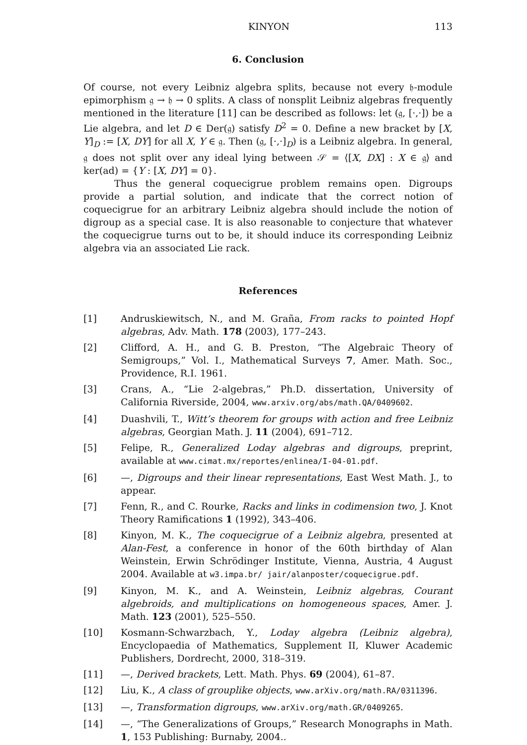KINYON 113
6. Conclusion
Of course, not every Leibniz algebra splits, because not every 𝔥-module epimorphism 𝔤 → 𝔥 → 0 splits. A class of nonsplit Leibniz algebras frequently mentioned in the literature [11] can be described as follows: let (𝔤, [·,·]) be a Lie algebra, and let D ∈ Der(𝔤) satisfy D<sup>2</sup> = 0. Define a new bracket by [X, Y]<sub>D</sub> := [X, DY] for all X, Y ∈ 𝔤. Then (𝔤, [·,·]<sub>D</sub>) is a Leibniz algebra. In general, 𝔤 does not split over any ideal lying between 𝒮 = ⟨[X, DX] : X ∈ 𝔤⟩ and ker(ad) = {Y : [X, DY] = 0}.
Thus the general coquecigrue problem remains open. Digroups provide a partial solution, and indicate that the correct notion of coquecigrue for an arbitrary Leibniz algebra should include the notion of digroup as a special case. It is also reasonable to conjecture that whatever the coquecigrue turns out to be, it should induce its corresponding Leibniz algebra via an associated Lie rack.
References
[1] Andruskiewitsch, N., and M. Graña, From racks to pointed Hopf algebras, Adv. Math. 178 (2003), 177–243.
[2] Clifford, A. H., and G. B. Preston, “The Algebraic Theory of Semigroups,” Vol. I., Mathematical Surveys 7, Amer. Math. Soc., Providence, R.I. 1961.
[3] Crans, A., “Lie 2-algebras,” Ph.D. dissertation, University of California Riverside, 2004, www.arxiv.org/abs/math.QA/0409602.
[4] Duashvili, T., Witt’s theorem for groups with action and free Leibniz algebras, Georgian Math. J. 11 (2004), 691–712.
[5] Felipe, R., Generalized Loday algebras and digroups, preprint, available at www.cimat.mx/reportes/enlinea/I-04-01.pdf.
[6] —, Digroups and their linear representations, East West Math. J., to appear.
[7] Fenn, R., and C. Rourke, Racks and links in codimension two, J. Knot Theory Ramifications 1 (1992), 343–406.
[8] Kinyon, M. K., The coquecigrue of a Leibniz algebra, presented at Alan-Fest, a conference in honor of the 60th birthday of Alan Weinstein, Erwin Schrödinger Institute, Vienna, Austria, 4 August 2004. Available at w3.impa.br/ jair/alanposter/coquecigrue.pdf.
[9] Kinyon, M. K., and A. Weinstein, Leibniz algebras, Courant algebroids, and multiplications on homogeneous spaces, Amer. J. Math. 123 (2001), 525–550.
[10] Kosmann-Schwarzbach, Y., Loday algebra (Leibniz algebra), Encyclopaedia of Mathematics, Supplement II, Kluwer Academic Publishers, Dordrecht, 2000, 318–319.
[11] —, Derived brackets, Lett. Math. Phys. 69 (2004), 61–87.
[12] Liu, K., A class of grouplike objects, www.arXiv.org/math.RA/0311396.
[13] —, Transformation digroups, www.arXiv.org/math.GR/0409265.
[14] —, “The Generalizations of Groups,” Research Monographs in Math. 1, 153 Publishing: Burnaby, 2004..